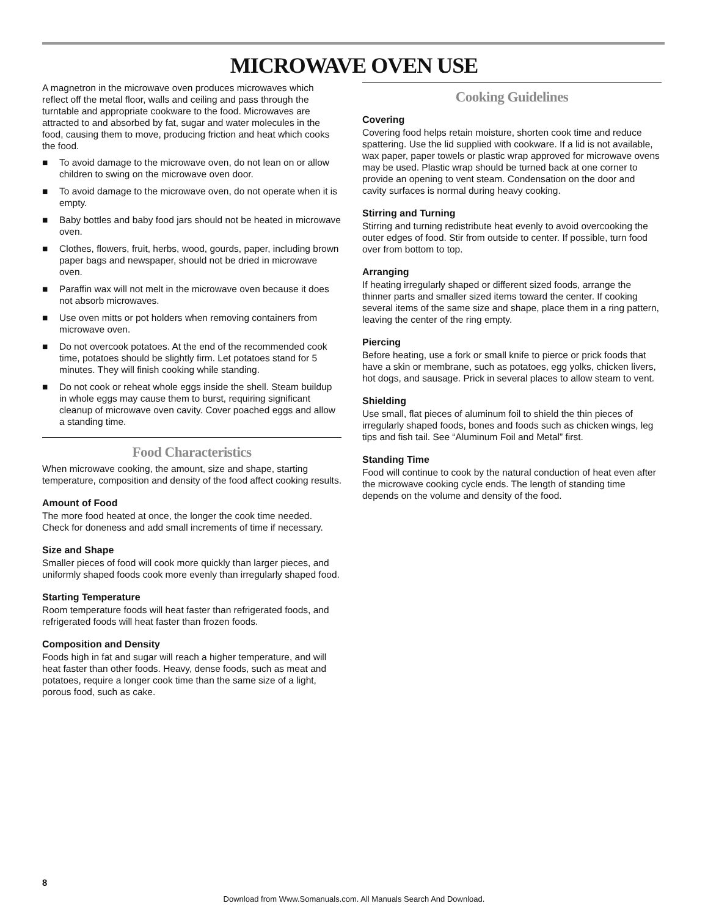MICROWAVE OVEN USE
A magnetron in the microwave oven produces microwaves which reflect off the metal floor, walls and ceiling and pass through the turntable and appropriate cookware to the food. Microwaves are attracted to and absorbed by fat, sugar and water molecules in the food, causing them to move, producing friction and heat which cooks the food.
■ To avoid damage to the microwave oven, do not lean on or allow children to swing on the microwave oven door.
■ To avoid damage to the microwave oven, do not operate when it is empty.
■ Baby bottles and baby food jars should not be heated in microwave oven.
■ Clothes, flowers, fruit, herbs, wood, gourds, paper, including brown paper bags and newspaper, should not be dried in microwave oven.
■ Paraffin wax will not melt in the microwave oven because it does not absorb microwaves.
■ Use oven mitts or pot holders when removing containers from microwave oven.
■ Do not overcook potatoes. At the end of the recommended cook time, potatoes should be slightly firm. Let potatoes stand for 5 minutes. They will finish cooking while standing.
■ Do not cook or reheat whole eggs inside the shell. Steam buildup in whole eggs may cause them to burst, requiring significant cleanup of microwave oven cavity. Cover poached eggs and allow a standing time.
Food Characteristics
When microwave cooking, the amount, size and shape, starting temperature, composition and density of the food affect cooking results.
Amount of Food
The more food heated at once, the longer the cook time needed. Check for doneness and add small increments of time if necessary.
Size and Shape
Smaller pieces of food will cook more quickly than larger pieces, and uniformly shaped foods cook more evenly than irregularly shaped food.
Starting Temperature
Room temperature foods will heat faster than refrigerated foods, and refrigerated foods will heat faster than frozen foods.
Composition and Density
Foods high in fat and sugar will reach a higher temperature, and will heat faster than other foods. Heavy, dense foods, such as meat and potatoes, require a longer cook time than the same size of a light, porous food, such as cake.
Cooking Guidelines
Covering
Covering food helps retain moisture, shorten cook time and reduce spattering. Use the lid supplied with cookware. If a lid is not available, wax paper, paper towels or plastic wrap approved for microwave ovens may be used. Plastic wrap should be turned back at one corner to provide an opening to vent steam. Condensation on the door and cavity surfaces is normal during heavy cooking.
Stirring and Turning
Stirring and turning redistribute heat evenly to avoid overcooking the outer edges of food. Stir from outside to center. If possible, turn food over from bottom to top.
Arranging
If heating irregularly shaped or different sized foods, arrange the thinner parts and smaller sized items toward the center. If cooking several items of the same size and shape, place them in a ring pattern, leaving the center of the ring empty.
Piercing
Before heating, use a fork or small knife to pierce or prick foods that have a skin or membrane, such as potatoes, egg yolks, chicken livers, hot dogs, and sausage. Prick in several places to allow steam to vent.
Shielding
Use small, flat pieces of aluminum foil to shield the thin pieces of irregularly shaped foods, bones and foods such as chicken wings, leg tips and fish tail. See “Aluminum Foil and Metal” first.
Standing Time
Food will continue to cook by the natural conduction of heat even after the microwave cooking cycle ends. The length of standing time depends on the volume and density of the food.
8
Download from Www.Somanuals.com. All Manuals Search And Download.